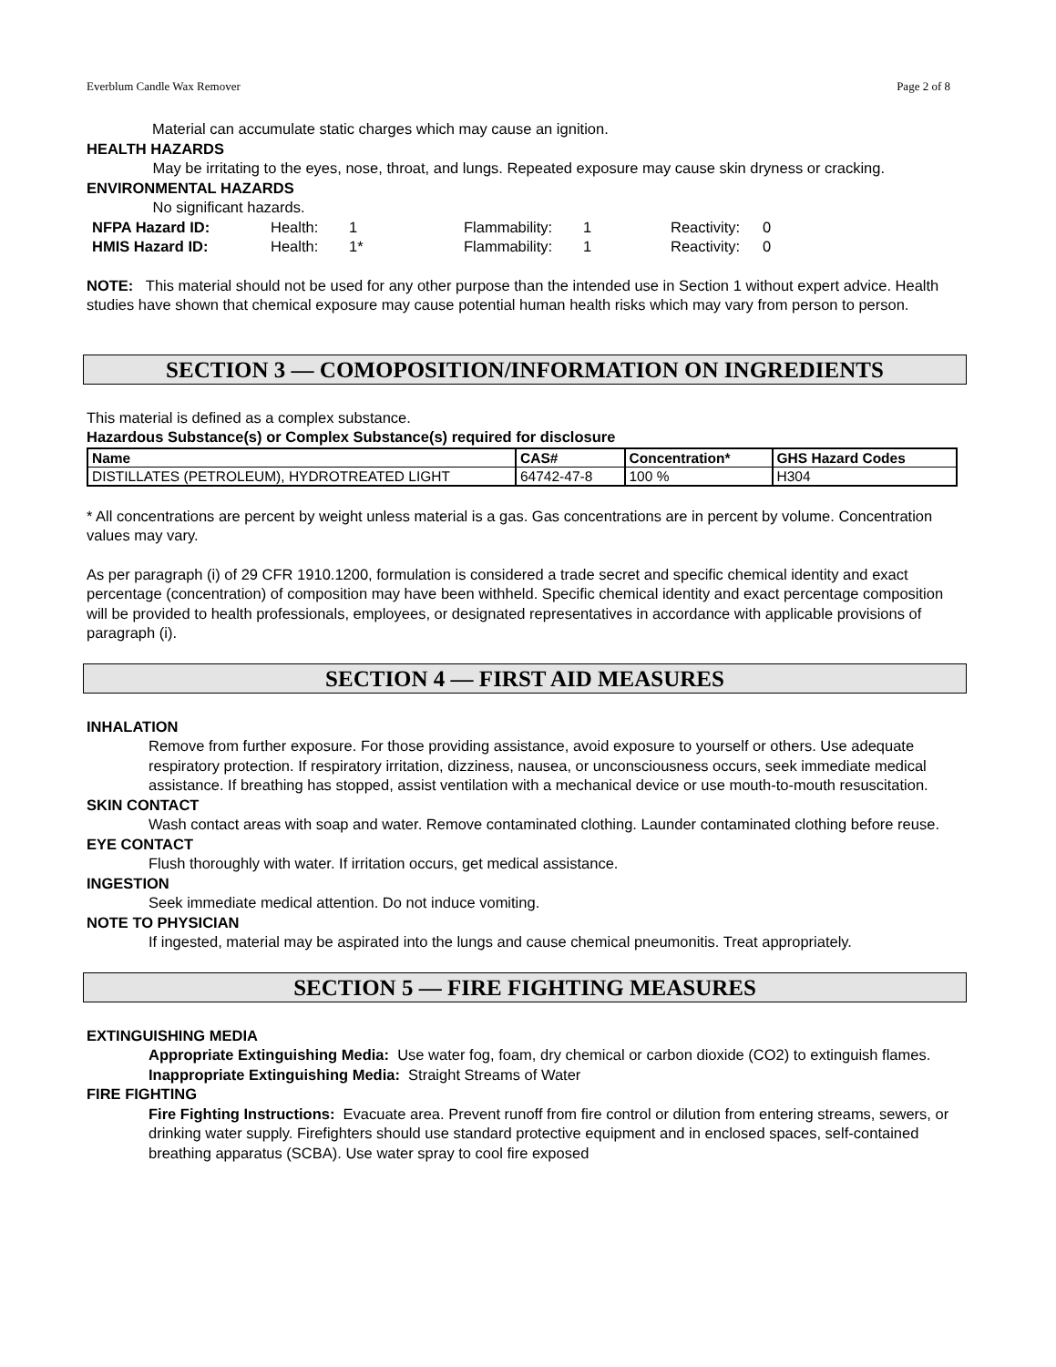Everblum Candle Wax Remover Page 2 of 8
Material can accumulate static charges which may cause an ignition.
HEALTH HAZARDS
May be irritating to the eyes, nose, throat, and lungs. Repeated exposure may cause skin dryness or cracking.
ENVIRONMENTAL HAZARDS
No significant hazards.
| NFPA Hazard ID: | Health: | 1 | Flammability: | 1 | Reactivity: | 0 |
| HMIS Hazard ID: | Health: | 1* | Flammability: | 1 | Reactivity: | 0 |
NOTE: This material should not be used for any other purpose than the intended use in Section 1 without expert advice. Health studies have shown that chemical exposure may cause potential human health risks which may vary from person to person.
SECTION 3 — COMOPOSITION/INFORMATION ON INGREDIENTS
This material is defined as a complex substance.
Hazardous Substance(s) or Complex Substance(s) required for disclosure
| Name | CAS# | Concentration* | GHS Hazard Codes |
| --- | --- | --- | --- |
| DISTILLATES (PETROLEUM), HYDROTREATED LIGHT | 64742-47-8 | 100 % | H304 |
* All concentrations are percent by weight unless material is a gas. Gas concentrations are in percent by volume. Concentration values may vary.
As per paragraph (i) of 29 CFR 1910.1200, formulation is considered a trade secret and specific chemical identity and exact percentage (concentration) of composition may have been withheld. Specific chemical identity and exact percentage composition will be provided to health professionals, employees, or designated representatives in accordance with applicable provisions of paragraph (i).
SECTION 4 — FIRST AID MEASURES
INHALATION
Remove from further exposure. For those providing assistance, avoid exposure to yourself or others. Use adequate respiratory protection. If respiratory irritation, dizziness, nausea, or unconsciousness occurs, seek immediate medical assistance. If breathing has stopped, assist ventilation with a mechanical device or use mouth-to-mouth resuscitation.
SKIN CONTACT
Wash contact areas with soap and water. Remove contaminated clothing. Launder contaminated clothing before reuse.
EYE CONTACT
Flush thoroughly with water. If irritation occurs, get medical assistance.
INGESTION
Seek immediate medical attention. Do not induce vomiting.
NOTE TO PHYSICIAN
If ingested, material may be aspirated into the lungs and cause chemical pneumonitis. Treat appropriately.
SECTION 5 — FIRE FIGHTING MEASURES
EXTINGUISHING MEDIA
Appropriate Extinguishing Media: Use water fog, foam, dry chemical or carbon dioxide (CO2) to extinguish flames.
Inappropriate Extinguishing Media: Straight Streams of Water
FIRE FIGHTING
Fire Fighting Instructions: Evacuate area. Prevent runoff from fire control or dilution from entering streams, sewers, or drinking water supply. Firefighters should use standard protective equipment and in enclosed spaces, self-contained breathing apparatus (SCBA). Use water spray to cool fire exposed